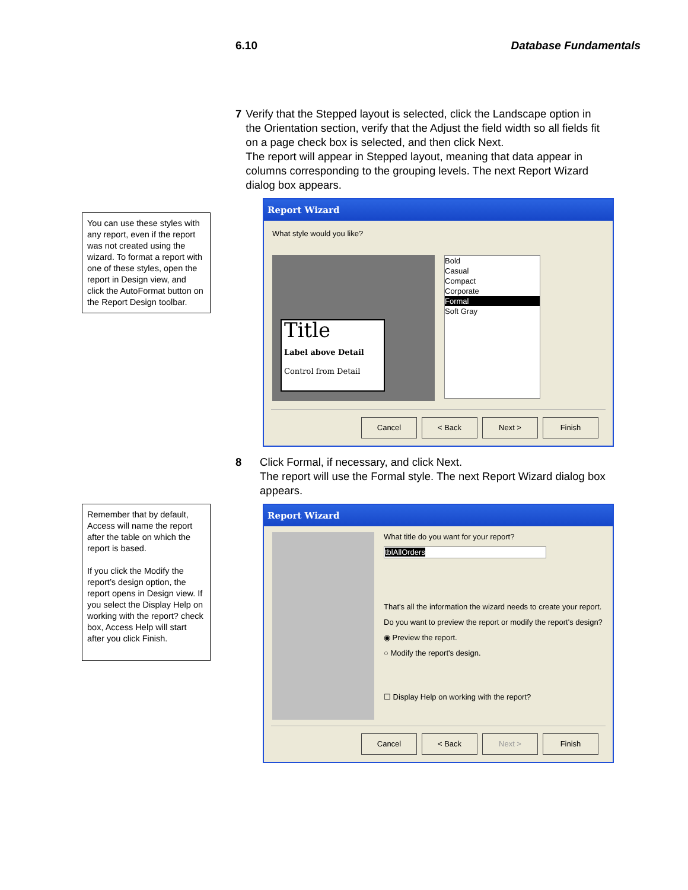6.10 Database Fundamentals
You can use these styles with any report, even if the report was not created using the wizard. To format a report with one of these styles, open the report in Design view, and click the AutoFormat button on the Report Design toolbar.
7 Verify that the Stepped layout is selected, click the Landscape option in the Orientation section, verify that the Adjust the field width so all fields fit on a page check box is selected, and then click Next.
The report will appear in Stepped layout, meaning that data appear in columns corresponding to the grouping levels. The next Report Wizard dialog box appears.
Report Wizard
What style would you like?
Title
Label above Detail
Control from Detail
Bold
Casual
Compact
Corporate
Formal
Soft Gray
Cancel < Back Next > Finish
8 Click Formal, if necessary, and click Next.
The report will use the Formal style. The next Report Wizard dialog box appears.
Remember that by default, Access will name the report after the table on which the report is based.
If you click the Modify the report’s design option, the report opens in Design view. If you select the Display Help on working with the report? check box, Access Help will start after you click Finish.
Report Wizard
What title do you want for your report?
tblAllOrders
That's all the information the wizard needs to create your report.
Do you want to preview the report or modify the report's design?
◉ Preview the report.
○ Modify the report's design.
☐ Display Help on working with the report?
Cancel < Back Next > Finish